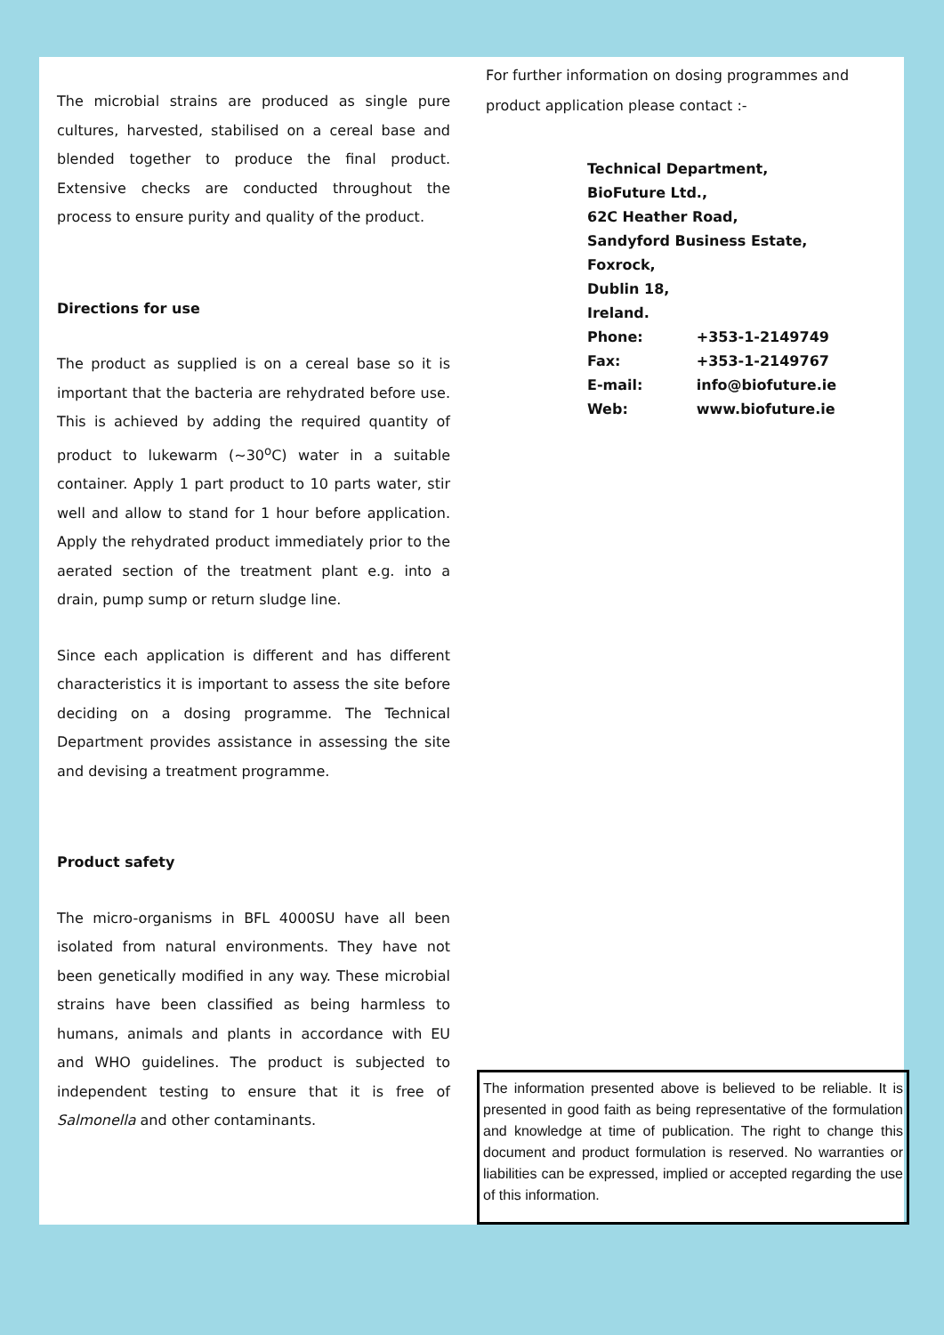The microbial strains are produced as single pure cultures, harvested, stabilised on a cereal base and blended together to produce the final product. Extensive checks are conducted throughout the process to ensure purity and quality of the product.
Directions for use
The product as supplied is on a cereal base so it is important that the bacteria are rehydrated before use. This is achieved by adding the required quantity of product to lukewarm (~30<sup>o</sup>C) water in a suitable container. Apply 1 part product to 10 parts water, stir well and allow to stand for 1 hour before application. Apply the rehydrated product immediately prior to the aerated section of the treatment plant e.g. into a drain, pump sump or return sludge line.
Since each application is different and has different characteristics it is important to assess the site before deciding on a dosing programme. The Technical Department provides assistance in assessing the site and devising a treatment programme.
Product safety
The micro-organisms in BFL 4000SU have all been isolated from natural environments. They have not been genetically modified in any way. These microbial strains have been classified as being harmless to humans, animals and plants in accordance with EU and WHO guidelines. The product is subjected to independent testing to ensure that it is free of Salmonella and other contaminants.
For further information on dosing programmes and product application please contact :-
Technical Department,
BioFuture Ltd.,
62C Heather Road,
Sandyford Business Estate,
Foxrock,
Dublin 18,
Ireland.
| Phone: | +353-1-2149749 |
| Fax: | +353-1-2149767 |
| E-mail: | info@biofuture.ie |
| Web: | www.biofuture.ie |
The information presented above is believed to be reliable. It is presented in good faith as being representative of the formulation and knowledge at time of publication. The right to change this document and product formulation is reserved. No warranties or liabilities can be expressed, implied or accepted regarding the use of this information.